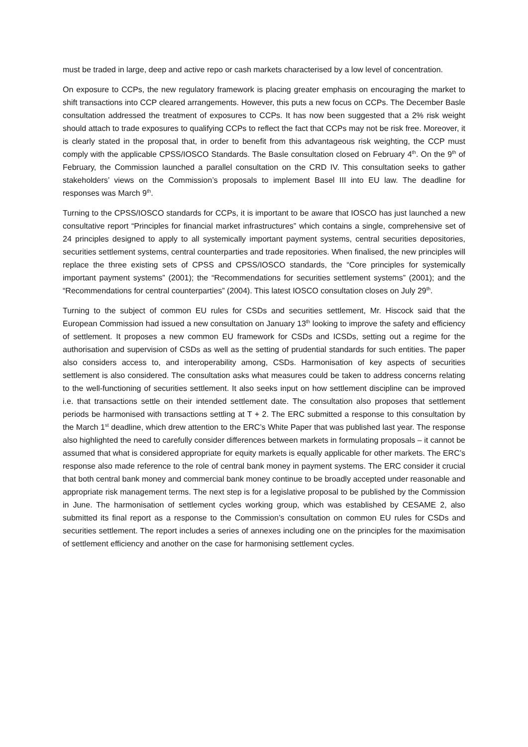must be traded in large, deep and active repo or cash markets characterised by a low level of concentration.
On exposure to CCPs, the new regulatory framework is placing greater emphasis on encouraging the market to shift transactions into CCP cleared arrangements. However, this puts a new focus on CCPs. The December Basle consultation addressed the treatment of exposures to CCPs. It has now been suggested that a 2% risk weight should attach to trade exposures to qualifying CCPs to reflect the fact that CCPs may not be risk free. Moreover, it is clearly stated in the proposal that, in order to benefit from this advantageous risk weighting, the CCP must comply with the applicable CPSS/IOSCO Standards. The Basle consultation closed on February 4<sup>th</sup>. On the 9<sup>th</sup> of February, the Commission launched a parallel consultation on the CRD IV. This consultation seeks to gather stakeholders’ views on the Commission’s proposals to implement Basel III into EU law. The deadline for responses was March 9<sup>th</sup>.
Turning to the CPSS/IOSCO standards for CCPs, it is important to be aware that IOSCO has just launched a new consultative report “Principles for financial market infrastructures” which contains a single, comprehensive set of 24 principles designed to apply to all systemically important payment systems, central securities depositories, securities settlement systems, central counterparties and trade repositories. When finalised, the new principles will replace the three existing sets of CPSS and CPSS/IOSCO standards, the “Core principles for systemically important payment systems” (2001); the “Recommendations for securities settlement systems” (2001); and the “Recommendations for central counterparties” (2004). This latest IOSCO consultation closes on July 29<sup>th</sup>.
Turning to the subject of common EU rules for CSDs and securities settlement, Mr. Hiscock said that the European Commission had issued a new consultation on January 13<sup>th</sup> looking to improve the safety and efficiency of settlement. It proposes a new common EU framework for CSDs and ICSDs, setting out a regime for the authorisation and supervision of CSDs as well as the setting of prudential standards for such entities. The paper also considers access to, and interoperability among, CSDs. Harmonisation of key aspects of securities settlement is also considered. The consultation asks what measures could be taken to address concerns relating to the well-functioning of securities settlement. It also seeks input on how settlement discipline can be improved i.e. that transactions settle on their intended settlement date. The consultation also proposes that settlement periods be harmonised with transactions settling at T + 2. The ERC submitted a response to this consultation by the March 1<sup>st</sup> deadline, which drew attention to the ERC’s White Paper that was published last year. The response also highlighted the need to carefully consider differences between markets in formulating proposals – it cannot be assumed that what is considered appropriate for equity markets is equally applicable for other markets. The ERC’s response also made reference to the role of central bank money in payment systems. The ERC consider it crucial that both central bank money and commercial bank money continue to be broadly accepted under reasonable and appropriate risk management terms. The next step is for a legislative proposal to be published by the Commission in June. The harmonisation of settlement cycles working group, which was established by CESAME 2, also submitted its final report as a response to the Commission’s consultation on common EU rules for CSDs and securities settlement. The report includes a series of annexes including one on the principles for the maximisation of settlement efficiency and another on the case for harmonising settlement cycles.